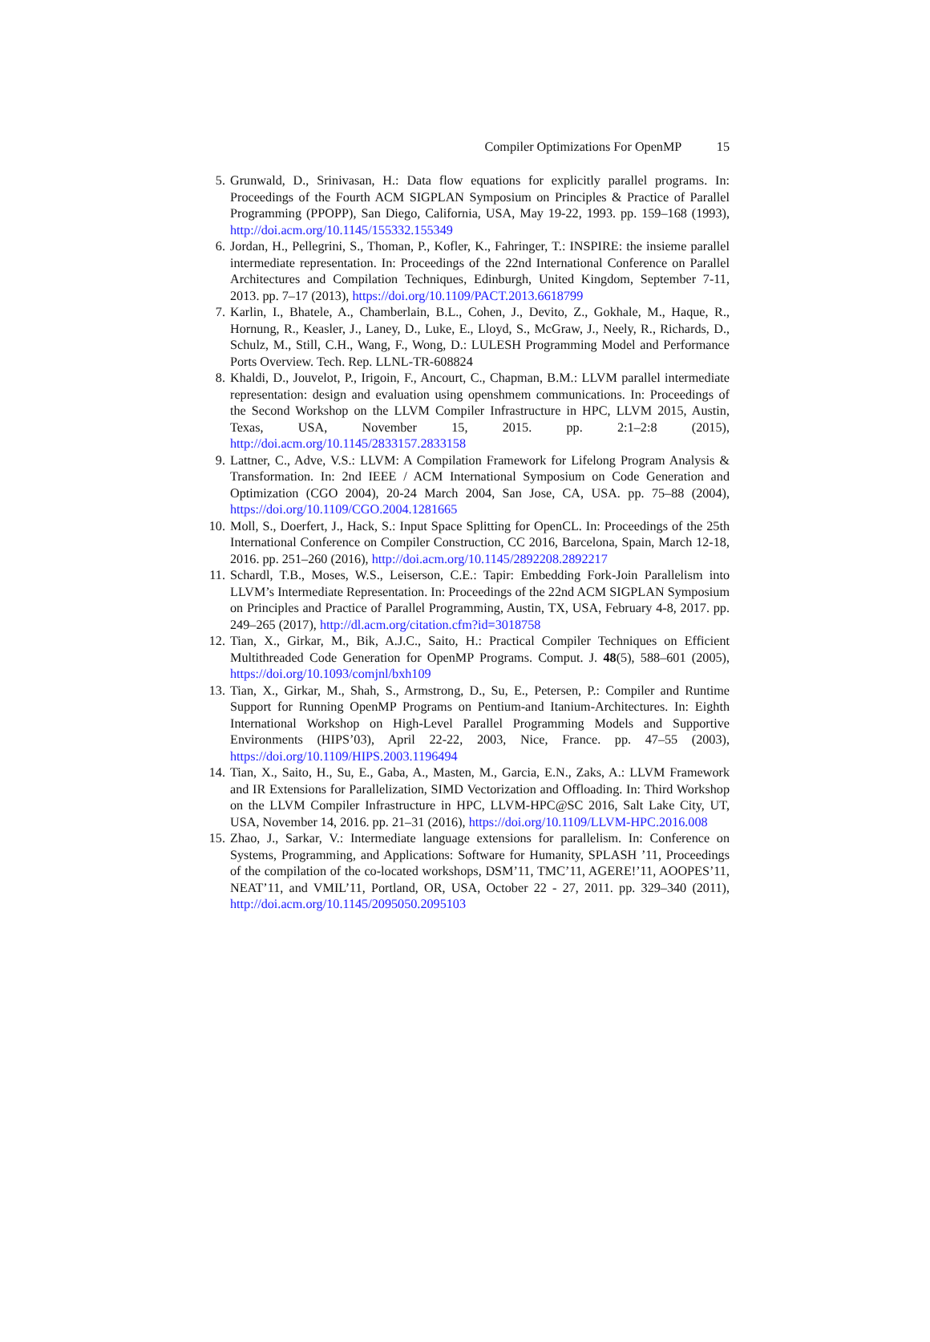Compiler Optimizations For OpenMP 15
5. Grunwald, D., Srinivasan, H.: Data flow equations for explicitly parallel programs. In: Proceedings of the Fourth ACM SIGPLAN Symposium on Principles & Practice of Parallel Programming (PPOPP), San Diego, California, USA, May 19-22, 1993. pp. 159–168 (1993), http://doi.acm.org/10.1145/155332.155349
6. Jordan, H., Pellegrini, S., Thoman, P., Kofler, K., Fahringer, T.: INSPIRE: the insieme parallel intermediate representation. In: Proceedings of the 22nd International Conference on Parallel Architectures and Compilation Techniques, Edinburgh, United Kingdom, September 7-11, 2013. pp. 7–17 (2013), https://doi.org/10.1109/PACT.2013.6618799
7. Karlin, I., Bhatele, A., Chamberlain, B.L., Cohen, J., Devito, Z., Gokhale, M., Haque, R., Hornung, R., Keasler, J., Laney, D., Luke, E., Lloyd, S., McGraw, J., Neely, R., Richards, D., Schulz, M., Still, C.H., Wang, F., Wong, D.: LULESH Programming Model and Performance Ports Overview. Tech. Rep. LLNL-TR-608824
8. Khaldi, D., Jouvelot, P., Irigoin, F., Ancourt, C., Chapman, B.M.: LLVM parallel intermediate representation: design and evaluation using openshmem communications. In: Proceedings of the Second Workshop on the LLVM Compiler Infrastructure in HPC, LLVM 2015, Austin, Texas, USA, November 15, 2015. pp. 2:1–2:8 (2015), http://doi.acm.org/10.1145/2833157.2833158
9. Lattner, C., Adve, V.S.: LLVM: A Compilation Framework for Lifelong Program Analysis & Transformation. In: 2nd IEEE / ACM International Symposium on Code Generation and Optimization (CGO 2004), 20-24 March 2004, San Jose, CA, USA. pp. 75–88 (2004), https://doi.org/10.1109/CGO.2004.1281665
10. Moll, S., Doerfert, J., Hack, S.: Input Space Splitting for OpenCL. In: Proceedings of the 25th International Conference on Compiler Construction, CC 2016, Barcelona, Spain, March 12-18, 2016. pp. 251–260 (2016), http://doi.acm.org/10.1145/2892208.2892217
11. Schardl, T.B., Moses, W.S., Leiserson, C.E.: Tapir: Embedding Fork-Join Parallelism into LLVM’s Intermediate Representation. In: Proceedings of the 22nd ACM SIGPLAN Symposium on Principles and Practice of Parallel Programming, Austin, TX, USA, February 4-8, 2017. pp. 249–265 (2017), http://dl.acm.org/citation.cfm?id=3018758
12. Tian, X., Girkar, M., Bik, A.J.C., Saito, H.: Practical Compiler Techniques on Efficient Multithreaded Code Generation for OpenMP Programs. Comput. J. 48(5), 588–601 (2005), https://doi.org/10.1093/comjnl/bxh109
13. Tian, X., Girkar, M., Shah, S., Armstrong, D., Su, E., Petersen, P.: Compiler and Runtime Support for Running OpenMP Programs on Pentium-and Itanium-Architectures. In: Eighth International Workshop on High-Level Parallel Programming Models and Supportive Environments (HIPS’03), April 22-22, 2003, Nice, France. pp. 47–55 (2003), https://doi.org/10.1109/HIPS.2003.1196494
14. Tian, X., Saito, H., Su, E., Gaba, A., Masten, M., Garcia, E.N., Zaks, A.: LLVM Framework and IR Extensions for Parallelization, SIMD Vectorization and Offloading. In: Third Workshop on the LLVM Compiler Infrastructure in HPC, LLVM-HPC@SC 2016, Salt Lake City, UT, USA, November 14, 2016. pp. 21–31 (2016), https://doi.org/10.1109/LLVM-HPC.2016.008
15. Zhao, J., Sarkar, V.: Intermediate language extensions for parallelism. In: Conference on Systems, Programming, and Applications: Software for Humanity, SPLASH ’11, Proceedings of the compilation of the co-located workshops, DSM’11, TMC’11, AGERE!’11, AOOPES’11, NEAT’11, and VMIL’11, Portland, OR, USA, October 22 - 27, 2011. pp. 329–340 (2011), http://doi.acm.org/10.1145/2095050.2095103